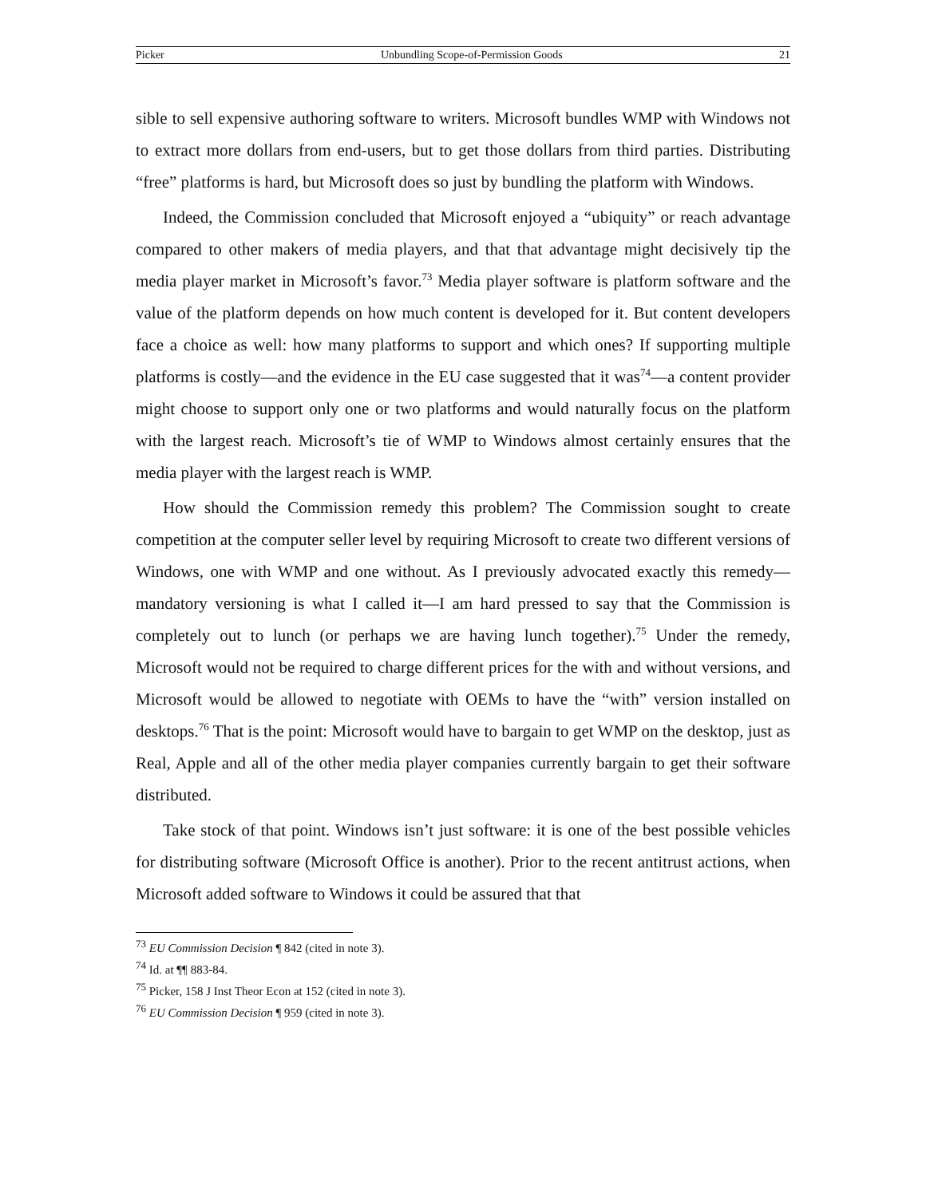Picker Unbundling Scope-of-Permission Goods 21
sible to sell expensive authoring software to writers. Microsoft bundles WMP with Windows not to extract more dollars from end-users, but to get those dollars from third parties. Distributing “free” platforms is hard, but Microsoft does so just by bundling the platform with Windows.
Indeed, the Commission concluded that Microsoft enjoyed a “ubiquity” or reach advantage compared to other makers of media players, and that that advantage might decisively tip the media player market in Microsoft’s favor.<sup>73</sup> Media player software is platform software and the value of the platform depends on how much content is developed for it. But content developers face a choice as well: how many platforms to support and which ones? If supporting multiple platforms is costly—and the evidence in the EU case suggested that it was<sup>74</sup>—a content provider might choose to support only one or two platforms and would naturally focus on the platform with the largest reach. Microsoft’s tie of WMP to Windows almost certainly ensures that the media player with the largest reach is WMP.
How should the Commission remedy this problem? The Commission sought to create competition at the computer seller level by requiring Microsoft to create two different versions of Windows, one with WMP and one without. As I previously advocated exactly this remedy—mandatory versioning is what I called it—I am hard pressed to say that the Commission is completely out to lunch (or perhaps we are having lunch together).<sup>75</sup> Under the remedy, Microsoft would not be required to charge different prices for the with and without versions, and Microsoft would be allowed to negotiate with OEMs to have the “with” version installed on desktops.<sup>76</sup> That is the point: Microsoft would have to bargain to get WMP on the desktop, just as Real, Apple and all of the other media player companies currently bargain to get their software distributed.
Take stock of that point. Windows isn’t just software: it is one of the best possible vehicles for distributing software (Microsoft Office is another). Prior to the recent antitrust actions, when Microsoft added software to Windows it could be assured that that
<sup>73</sup> EU Commission Decision ¶ 842 (cited in note 3).
<sup>74</sup> Id. at ¶¶ 883-84.
<sup>75</sup> Picker, 158 J Inst Theor Econ at 152 (cited in note 3).
<sup>76</sup> EU Commission Decision ¶ 959 (cited in note 3).